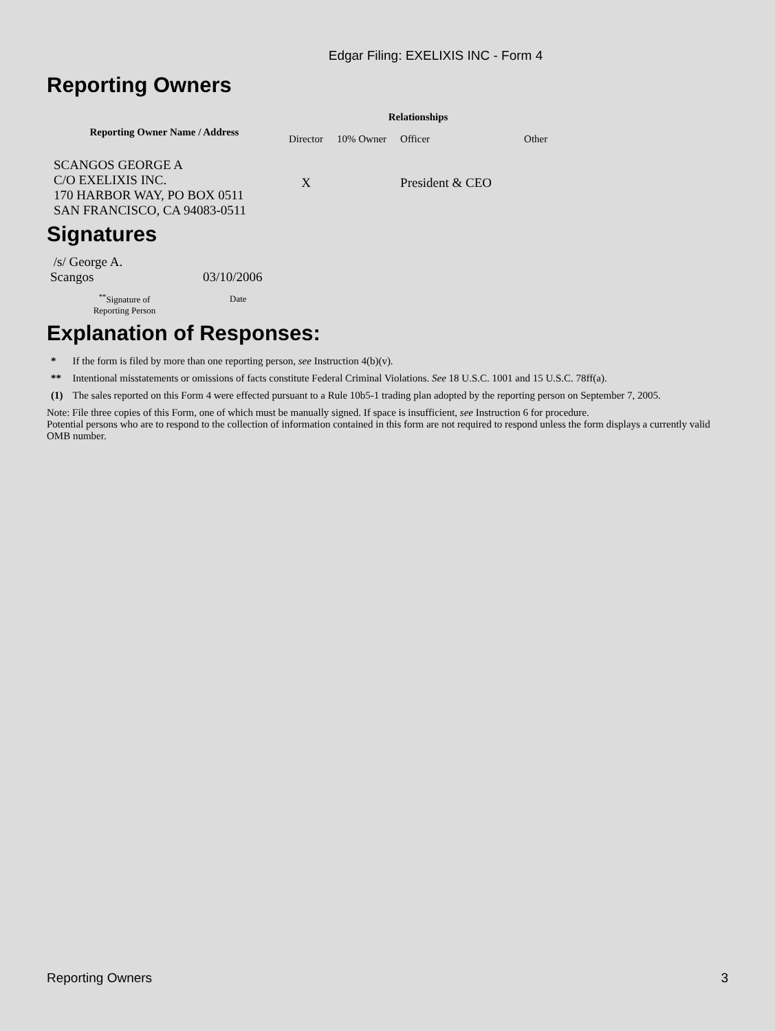Edgar Filing: EXELIXIS INC - Form 4
Reporting Owners
| Reporting Owner Name / Address | Relationships | | | |
| --- | --- | --- | --- | --- |
| | Director | 10% Owner | Officer | Other |
| SCANGOS GEORGE A C/O EXELIXIS INC. 170 HARBOR WAY, PO BOX 0511 SAN FRANCISCO, CA 94083-0511 | X | | President & CEO | |
Signatures
| /s/ George A. Scangos | 03/10/2006 |
| <sup>**</sup> Signature of Reporting Person | Date |
Explanation of Responses:
| * | If the form is filed by more than one reporting person, see Instruction 4(b)(v). |
| ** | Intentional misstatements or omissions of facts constitute Federal Criminal Violations. See 18 U.S.C. 1001 and 15 U.S.C. 78ff(a). |
| (1) | The sales reported on this Form 4 were effected pursuant to a Rule 10b5-1 trading plan adopted by the reporting person on September 7, 2005. |
Note: File three copies of this Form, one of which must be manually signed. If space is insufficient, see Instruction 6 for procedure.
Potential persons who are to respond to the collection of information contained in this form are not required to respond unless the form displays a currently valid OMB number.
Reporting Owners 3